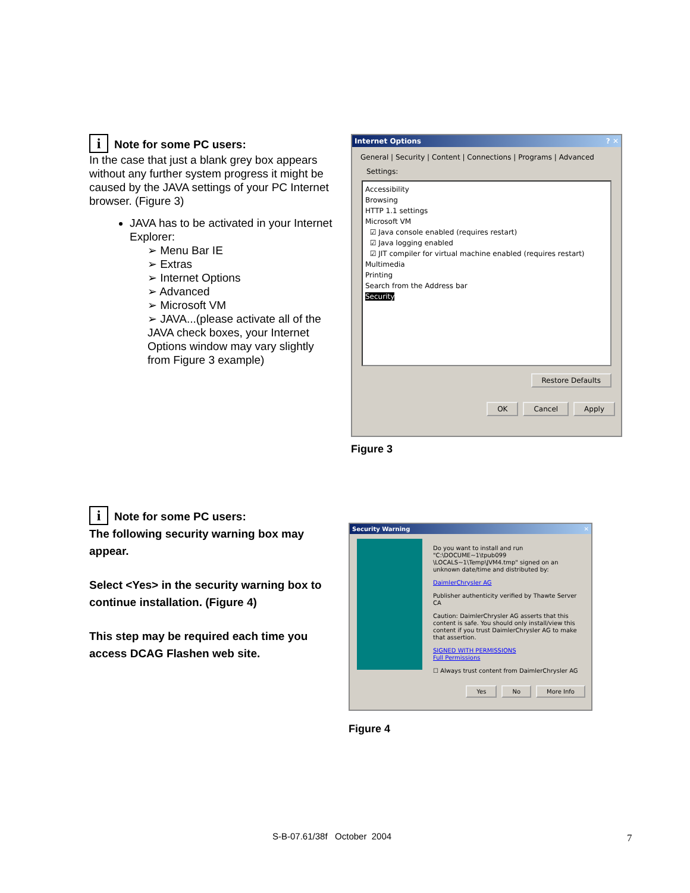i Note for some PC users:
In the case that just a blank grey box appears without any further system progress it might be caused by the JAVA settings of your PC Internet browser. (Figure 3)
JAVA has to be activated in your Internet Explorer:
➢ Menu Bar IE
➢ Extras
➢ Internet Options
➢ Advanced
➢ Microsoft VM
➢ JAVA...(please activate all of the JAVA check boxes, your Internet Options window may vary slightly from Figure 3 example)
Internet Options ? ✕
General | Security | Content | Connections | Programs | Advanced
Settings:
Accessibility
Browsing
HTTP 1.1 settings
Microsoft VM
☑ Java console enabled (requires restart)
☑ Java logging enabled
☑ JIT compiler for virtual machine enabled (requires restart)
Multimedia
Printing
Search from the Address bar
Security
Restore Defaults
OK Cancel Apply
Figure 3
i Note for some PC users:
The following security warning box may appear.
Select <Yes> in the security warning box to continue installation. (Figure 4)
This step may be required each time you access DCAG Flashen web site.
Security Warning ✕
Do you want to install and run "C:\DOCUME~1\tpub099 \LOCALS~1\Temp\JVM4.tmp" signed on an unknown date/time and distributed by:
DaimlerChrysler AG
Publisher authenticity verified by Thawte Server CA
Caution: DaimlerChrysler AG asserts that this content is safe. You should only install/view this content if you trust DaimlerChrysler AG to make that assertion.
SIGNED WITH PERMISSIONS
Full Permissions
☐ Always trust content from DaimlerChrysler AG
Yes No More Info
Figure 4
S-B-07.61/38f October 2004 7